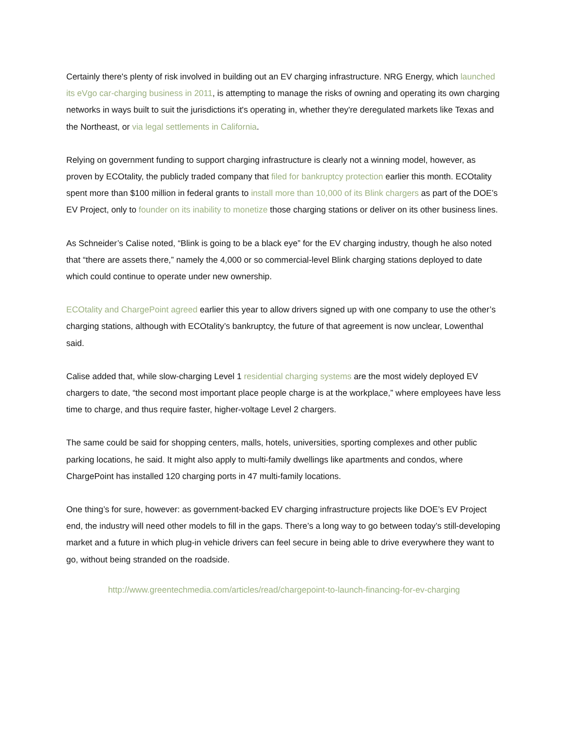Certainly there's plenty of risk involved in building out an EV charging infrastructure. NRG Energy, which launched its eVgo car-charging business in 2011, is attempting to manage the risks of owning and operating its own charging networks in ways built to suit the jurisdictions it's operating in, whether they're deregulated markets like Texas and the Northeast, or via legal settlements in California.
Relying on government funding to support charging infrastructure is clearly not a winning model, however, as proven by ECOtality, the publicly traded company that filed for bankruptcy protection earlier this month. ECOtality spent more than $100 million in federal grants to install more than 10,000 of its Blink chargers as part of the DOE’s EV Project, only to founder on its inability to monetize those charging stations or deliver on its other business lines.
As Schneider’s Calise noted, “Blink is going to be a black eye” for the EV charging industry, though he also noted that “there are assets there,” namely the 4,000 or so commercial-level Blink charging stations deployed to date which could continue to operate under new ownership.
ECOtality and ChargePoint agreed earlier this year to allow drivers signed up with one company to use the other’s charging stations, although with ECOtality’s bankruptcy, the future of that agreement is now unclear, Lowenthal said.
Calise added that, while slow-charging Level 1 residential charging systems are the most widely deployed EV chargers to date, “the second most important place people charge is at the workplace,” where employees have less time to charge, and thus require faster, higher-voltage Level 2 chargers.
The same could be said for shopping centers, malls, hotels, universities, sporting complexes and other public parking locations, he said. It might also apply to multi-family dwellings like apartments and condos, where ChargePoint has installed 120 charging ports in 47 multi-family locations.
One thing’s for sure, however: as government-backed EV charging infrastructure projects like DOE’s EV Project end, the industry will need other models to fill in the gaps. There’s a long way to go between today’s still-developing market and a future in which plug-in vehicle drivers can feel secure in being able to drive everywhere they want to go, without being stranded on the roadside.
http://www.greentechmedia.com/articles/read/chargepoint-to-launch-financing-for-ev-charging